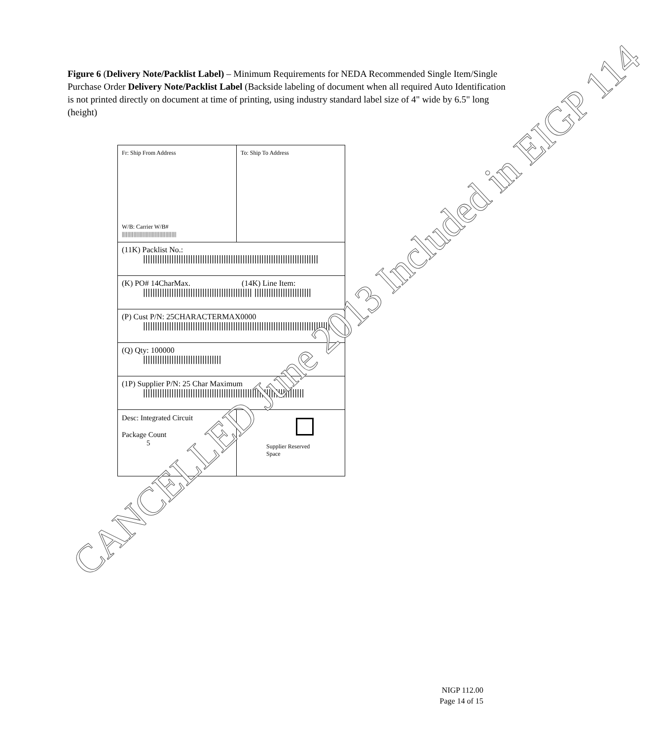Figure 6 (Delivery Note/Packlist Label) – Minimum Requirements for NEDA Recommended Single Item/Single Purchase Order Delivery Note/Packlist Label (Backside labeling of document when all required Auto Identification is not printed directly on document at time of printing, using industry standard label size of 4" wide by 6.5" long (height)
Fr: Ship From Address
W/B: Carrier W/B#
||||||||||||||||||||||||||||||||||||||||||||||
To: Ship To Address
(11K) Packlist No.:
||||||||||||||||||||||||||||||||||||||||||||||||||||||||||||||||||||||||||
(K) PO# 14CharMax. (14K) Line Item:
|||||||||||||||||||||||||||||||||||||||||||||| ||||||||||||||||||||||||
(P) Cust P/N: 25CHARACTERMAX0000
|||||||||||||||||||||||||||||||||||||||||||||||||||||||||||||||||||||||||||||||
(Q) Qty: 100000
|||||||||||||||||||||||||||||||||
(1P) Supplier P/N: 25 Char Maximum
||||||||||||||||||||||||||||||||||||||||||||||||||||||||||||||||||||
Desc: Integrated Circuit
Package Count
5
Supplier Reserved
Space
CANCELLED June 2013 Included in EIGP 114
NIGP 112.00
Page 14 of 15